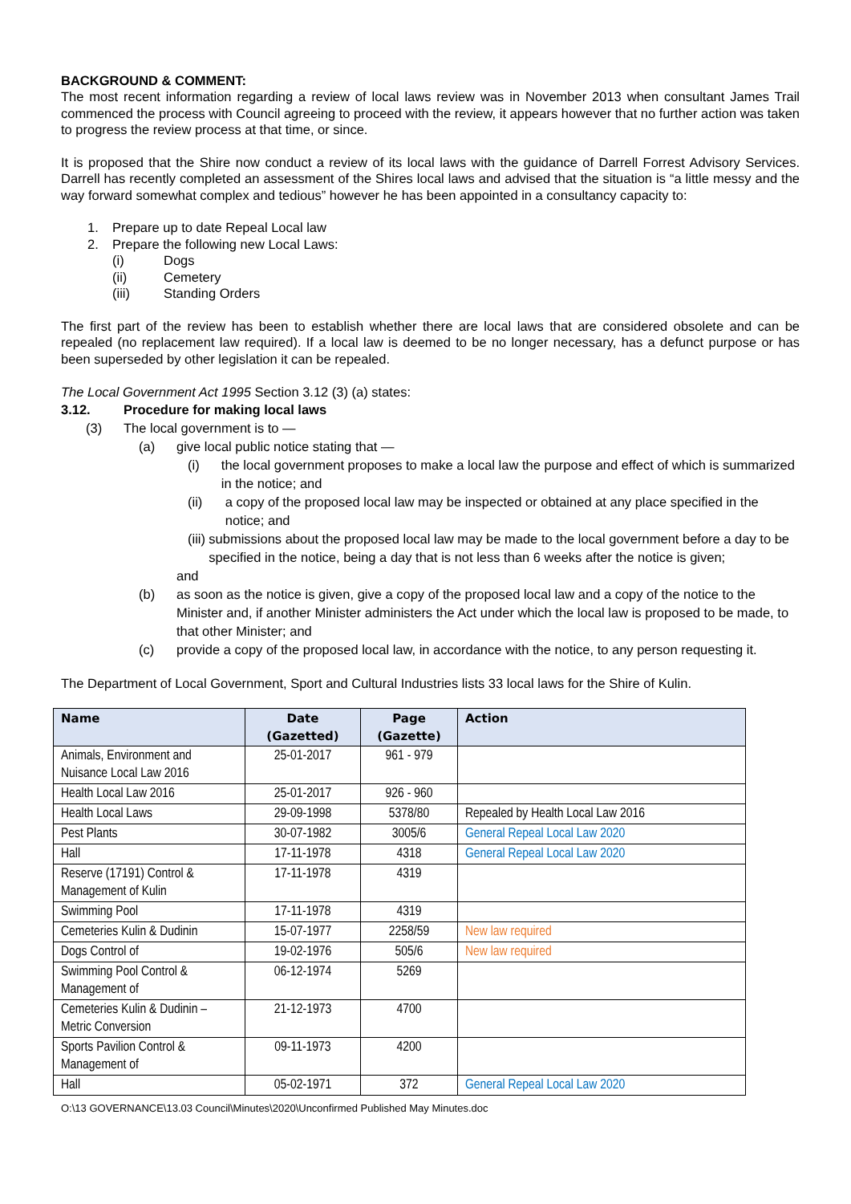BACKGROUND & COMMENT:
The most recent information regarding a review of local laws review was in November 2013 when consultant James Trail commenced the process with Council agreeing to proceed with the review, it appears however that no further action was taken to progress the review process at that time, or since.
It is proposed that the Shire now conduct a review of its local laws with the guidance of Darrell Forrest Advisory Services. Darrell has recently completed an assessment of the Shires local laws and advised that the situation is “a little messy and the way forward somewhat complex and tedious” however he has been appointed in a consultancy capacity to:
1. Prepare up to date Repeal Local law
2. Prepare the following new Local Laws:
(i) Dogs
(ii) Cemetery
(iii) Standing Orders
The first part of the review has been to establish whether there are local laws that are considered obsolete and can be repealed (no replacement law required). If a local law is deemed to be no longer necessary, has a defunct purpose or has been superseded by other legislation it can be repealed.
The Local Government Act 1995 Section 3.12 (3) (a) states:
3.12. Procedure for making local laws
(3) The local government is to —
(a) give local public notice stating that —
(i) the local government proposes to make a local law the purpose and effect of which is summarized in the notice; and
(ii) a copy of the proposed local law may be inspected or obtained at any place specified in the notice; and
(iii) submissions about the proposed local law may be made to the local government before a day to be specified in the notice, being a day that is not less than 6 weeks after the notice is given;
and
(b) as soon as the notice is given, give a copy of the proposed local law and a copy of the notice to the Minister and, if another Minister administers the Act under which the local law is proposed to be made, to that other Minister; and
(c) provide a copy of the proposed local law, in accordance with the notice, to any person requesting it.
The Department of Local Government, Sport and Cultural Industries lists 33 local laws for the Shire of Kulin.
| Name | Date (Gazetted) | Page (Gazette) | Action |
| --- | --- | --- | --- |
| Animals, Environment and Nuisance Local Law 2016 | 25-01-2017 | 961 - 979 | |
| Health Local Law 2016 | 25-01-2017 | 926 - 960 | |
| Health Local Laws | 29-09-1998 | 5378/80 | Repealed by Health Local Law 2016 |
| Pest Plants | 30-07-1982 | 3005/6 | General Repeal Local Law 2020 |
| Hall | 17-11-1978 | 4318 | General Repeal Local Law 2020 |
| Reserve (17191) Control & Management of Kulin | 17-11-1978 | 4319 | |
| Swimming Pool | 17-11-1978 | 4319 | |
| Cemeteries Kulin & Dudinin | 15-07-1977 | 2258/59 | New law required |
| Dogs Control of | 19-02-1976 | 505/6 | New law required |
| Swimming Pool Control & Management of | 06-12-1974 | 5269 | |
| Cemeteries Kulin & Dudinin – Metric Conversion | 21-12-1973 | 4700 | |
| Sports Pavilion Control & Management of | 09-11-1973 | 4200 | |
| Hall | 05-02-1971 | 372 | General Repeal Local Law 2020 |
O:\13 GOVERNANCE\13.03 Council\Minutes\2020\Unconfirmed Published May Minutes.doc